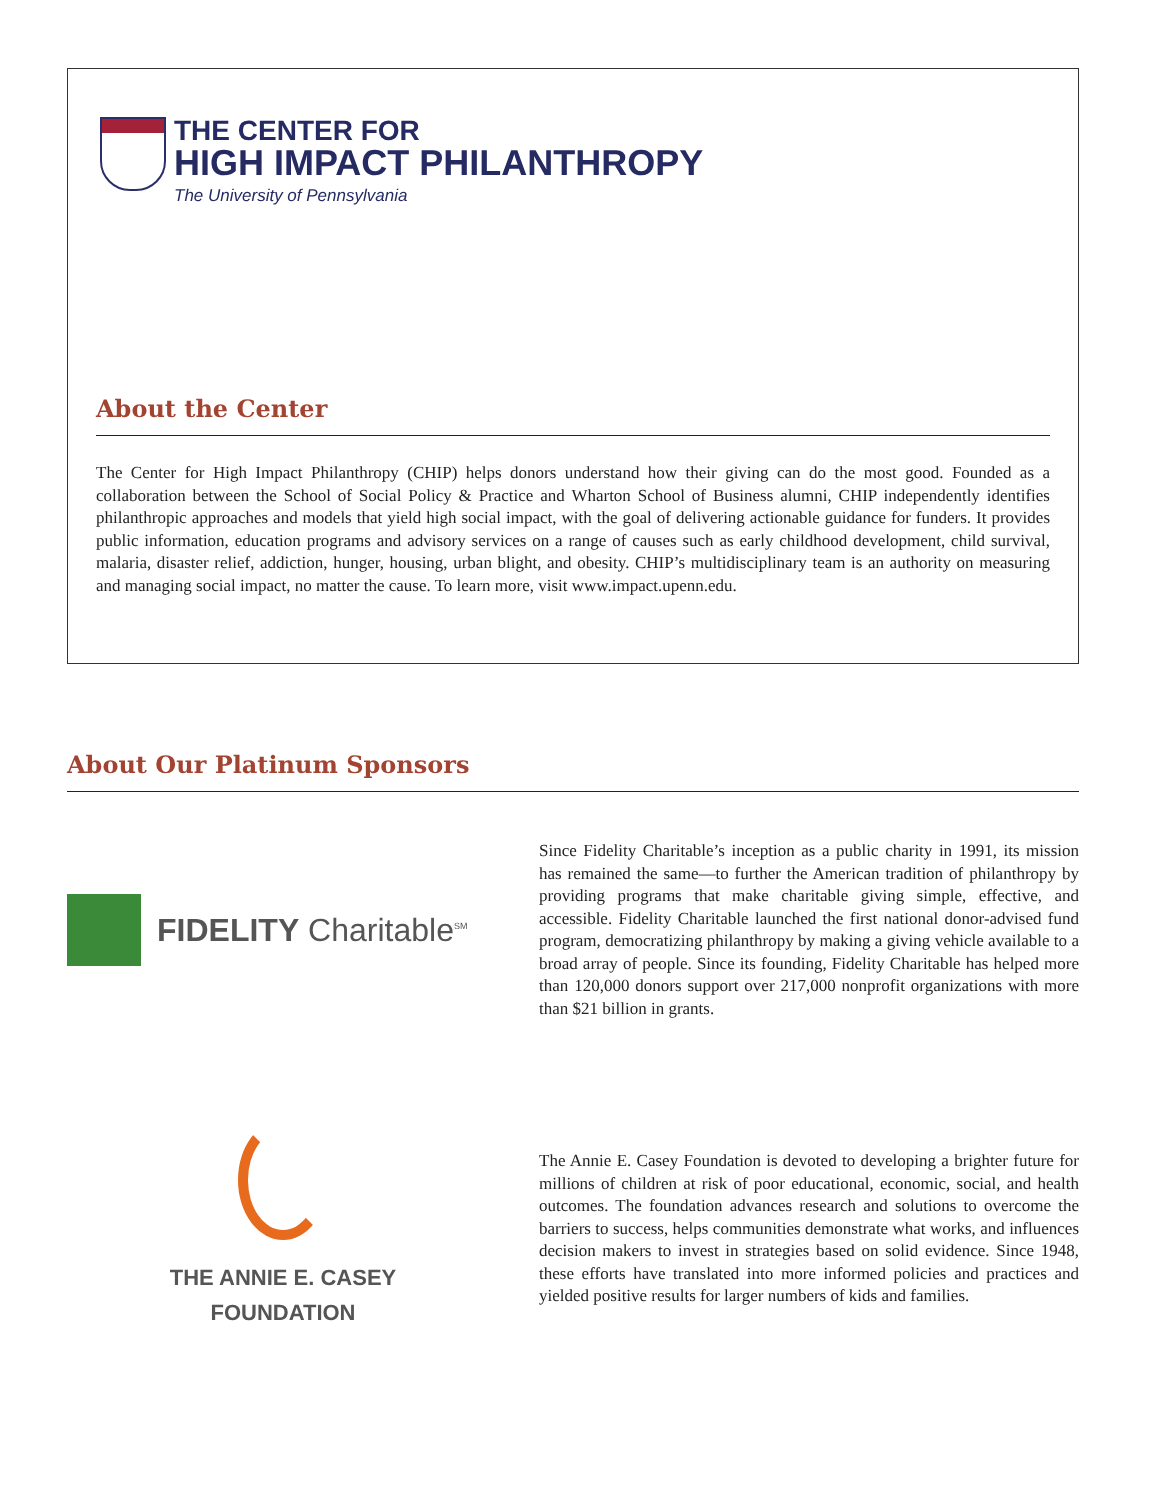THE CENTER FOR
HIGH IMPACT PHILANTHROPY
The University of Pennsylvania
About the Center
The Center for High Impact Philanthropy (CHIP) helps donors understand how their giving can do the most good. Founded as a collaboration between the School of Social Policy & Practice and Wharton School of Business alumni, CHIP independently identifies philanthropic approaches and models that yield high social impact, with the goal of delivering actionable guidance for funders. It provides public information, education programs and advisory services on a range of causes such as early childhood development, child survival, malaria, disaster relief, addiction, hunger, housing, urban blight, and obesity. CHIP’s multidisciplinary team is an authority on measuring and managing social impact, no matter the cause. To learn more, visit www.impact.upenn.edu.
About Our Platinum Sponsors
FIDELITY Charitable<sup>SM</sup>
Since Fidelity Charitable’s inception as a public charity in 1991, its mission has remained the same—to further the American tradition of philanthropy by providing programs that make charitable giving simple, effective, and accessible. Fidelity Charitable launched the first national donor-advised fund program, democratizing philanthropy by making a giving vehicle available to a broad array of people. Since its founding, Fidelity Charitable has helped more than 120,000 donors support over 217,000 nonprofit organizations with more than $21 billion in grants.
THE ANNIE E. CASEY
FOUNDATION
The Annie E. Casey Foundation is devoted to developing a brighter future for millions of children at risk of poor educational, economic, social, and health outcomes. The foundation advances research and solutions to overcome the barriers to success, helps communities demonstrate what works, and influences decision makers to invest in strategies based on solid evidence. Since 1948, these efforts have translated into more informed policies and practices and yielded positive results for larger numbers of kids and families.